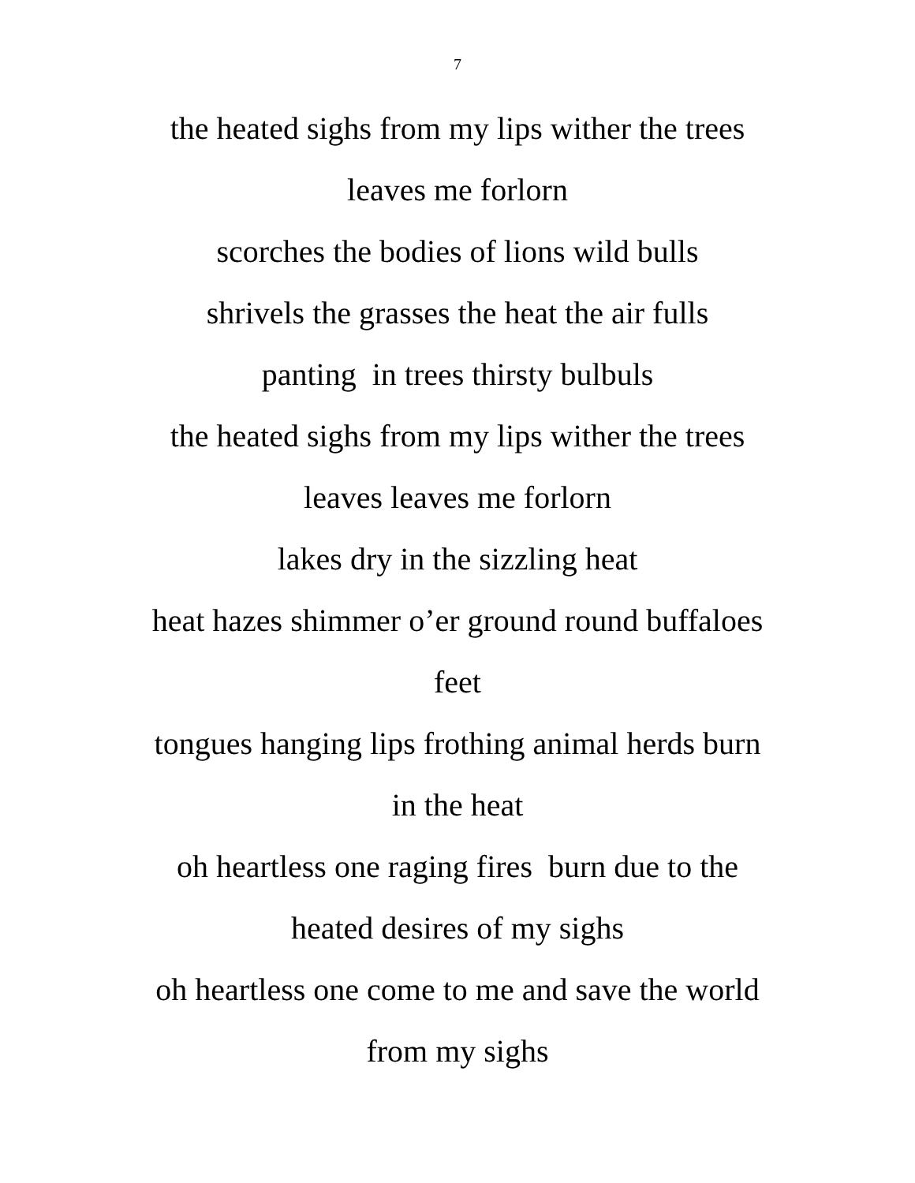7
the heated sighs from my lips wither the trees
leaves me forlorn
scorches the bodies of lions wild bulls
shrivels the grasses the heat the air fulls
panting in trees thirsty bulbuls
the heated sighs from my lips wither the trees
leaves leaves me forlorn
lakes dry in the sizzling heat
heat hazes shimmer o’er ground round buffaloes
feet
tongues hanging lips frothing animal herds burn
in the heat
oh heartless one raging fires burn due to the
heated desires of my sighs
oh heartless one come to me and save the world
from my sighs